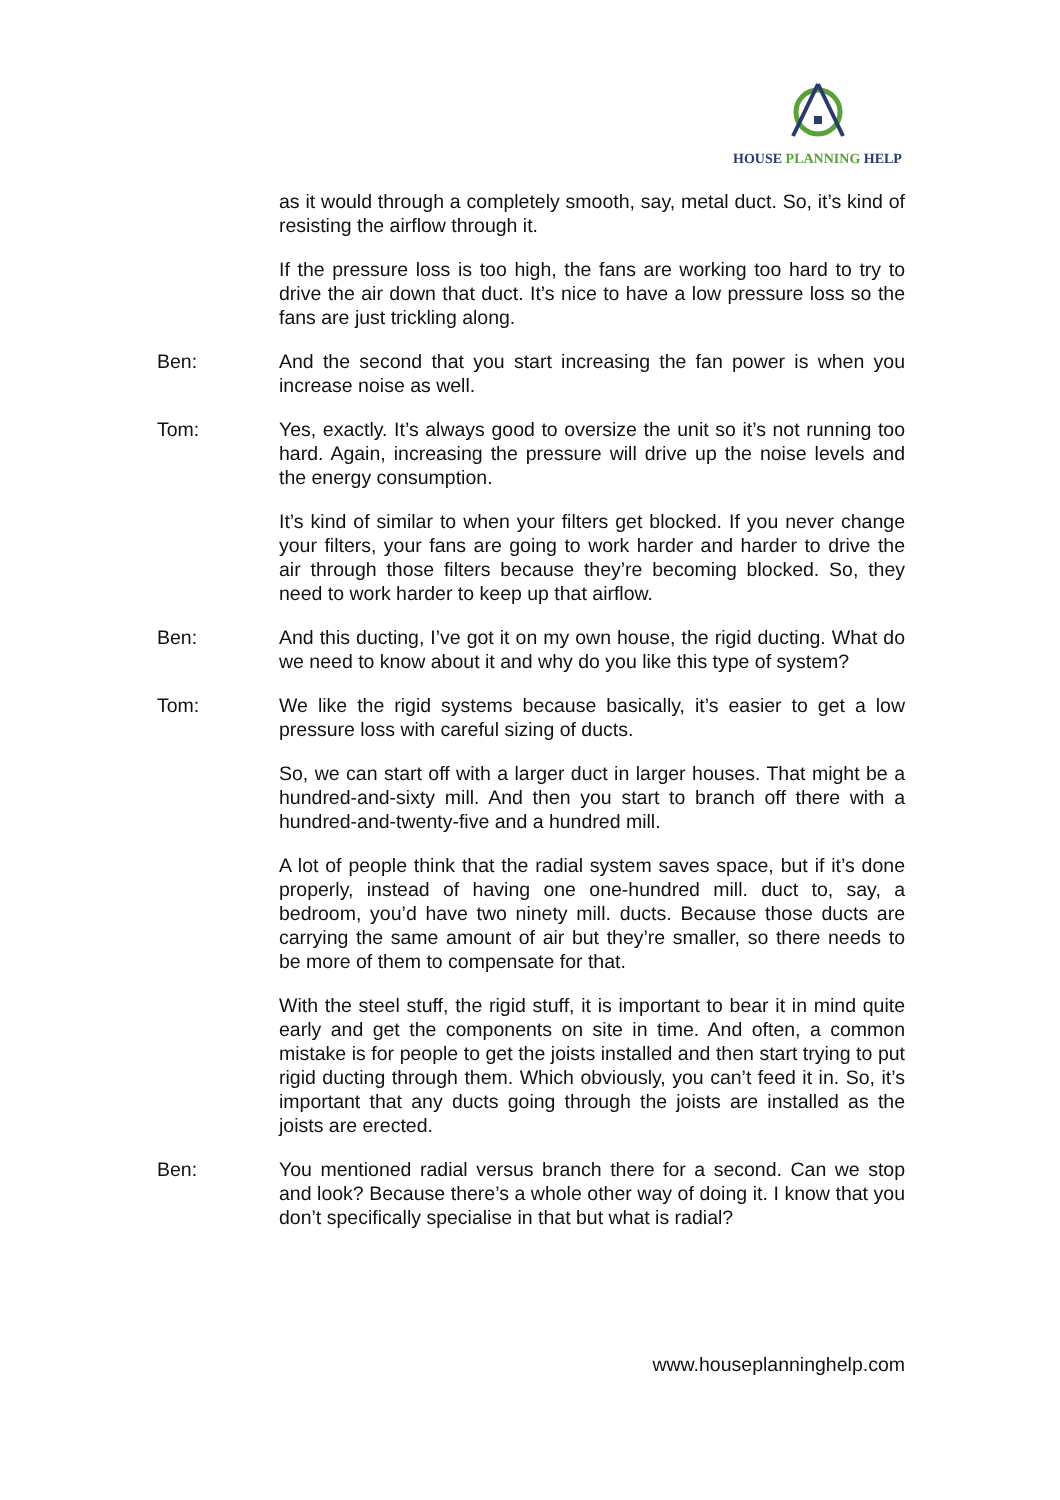HOUSE PLANNING HELP
as it would through a completely smooth, say, metal duct. So, it’s kind of resisting the airflow through it.
If the pressure loss is too high, the fans are working too hard to try to drive the air down that duct. It’s nice to have a low pressure loss so the fans are just trickling along.
Ben: And the second that you start increasing the fan power is when you increase noise as well.
Tom: Yes, exactly. It’s always good to oversize the unit so it’s not running too hard. Again, increasing the pressure will drive up the noise levels and the energy consumption.
It’s kind of similar to when your filters get blocked. If you never change your filters, your fans are going to work harder and harder to drive the air through those filters because they’re becoming blocked. So, they need to work harder to keep up that airflow.
Ben: And this ducting, I’ve got it on my own house, the rigid ducting. What do we need to know about it and why do you like this type of system?
Tom: We like the rigid systems because basically, it’s easier to get a low pressure loss with careful sizing of ducts.
So, we can start off with a larger duct in larger houses. That might be a hundred-and-sixty mill. And then you start to branch off there with a hundred-and-twenty-five and a hundred mill.
A lot of people think that the radial system saves space, but if it’s done properly, instead of having one one-hundred mill. duct to, say, a bedroom, you’d have two ninety mill. ducts. Because those ducts are carrying the same amount of air but they’re smaller, so there needs to be more of them to compensate for that.
With the steel stuff, the rigid stuff, it is important to bear it in mind quite early and get the components on site in time. And often, a common mistake is for people to get the joists installed and then start trying to put rigid ducting through them. Which obviously, you can’t feed it in. So, it’s important that any ducts going through the joists are installed as the joists are erected.
Ben: You mentioned radial versus branch there for a second. Can we stop and look? Because there’s a whole other way of doing it. I know that you don’t specifically specialise in that but what is radial?
www.houseplanninghelp.com